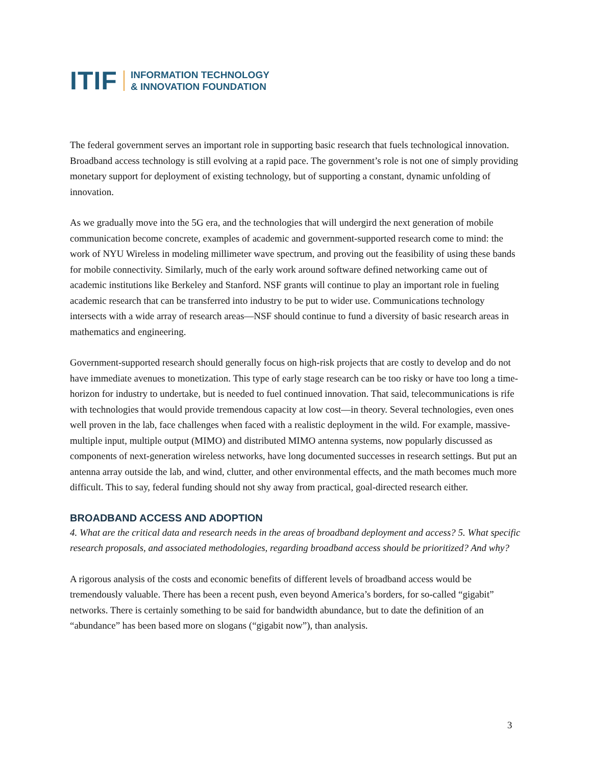ITIF INFORMATION TECHNOLOGY
& INNOVATION FOUNDATION
The federal government serves an important role in supporting basic research that fuels technological innovation. Broadband access technology is still evolving at a rapid pace. The government’s role is not one of simply providing monetary support for deployment of existing technology, but of supporting a constant, dynamic unfolding of innovation.
As we gradually move into the 5G era, and the technologies that will undergird the next generation of mobile communication become concrete, examples of academic and government-supported research come to mind: the work of NYU Wireless in modeling millimeter wave spectrum, and proving out the feasibility of using these bands for mobile connectivity. Similarly, much of the early work around software defined networking came out of academic institutions like Berkeley and Stanford. NSF grants will continue to play an important role in fueling academic research that can be transferred into industry to be put to wider use. Communications technology intersects with a wide array of research areas—NSF should continue to fund a diversity of basic research areas in mathematics and engineering.
Government-supported research should generally focus on high-risk projects that are costly to develop and do not have immediate avenues to monetization. This type of early stage research can be too risky or have too long a time-horizon for industry to undertake, but is needed to fuel continued innovation. That said, telecommunications is rife with technologies that would provide tremendous capacity at low cost—in theory. Several technologies, even ones well proven in the lab, face challenges when faced with a realistic deployment in the wild. For example, massive-multiple input, multiple output (MIMO) and distributed MIMO antenna systems, now popularly discussed as components of next-generation wireless networks, have long documented successes in research settings. But put an antenna array outside the lab, and wind, clutter, and other environmental effects, and the math becomes much more difficult. This to say, federal funding should not shy away from practical, goal-directed research either.
BROADBAND ACCESS AND ADOPTION
4. What are the critical data and research needs in the areas of broadband deployment and access? 5. What specific research proposals, and associated methodologies, regarding broadband access should be prioritized? And why?
A rigorous analysis of the costs and economic benefits of different levels of broadband access would be tremendously valuable. There has been a recent push, even beyond America’s borders, for so-called “gigabit” networks. There is certainly something to be said for bandwidth abundance, but to date the definition of an “abundance” has been based more on slogans (“gigabit now”), than analysis.
3